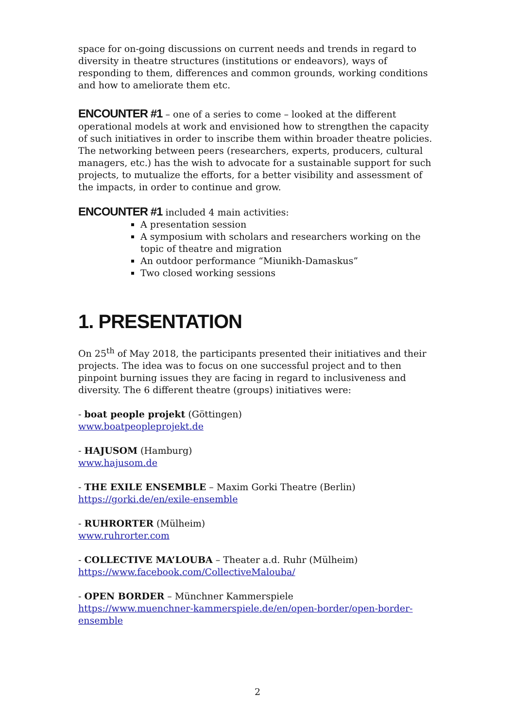space for on-going discussions on current needs and trends in regard to diversity in theatre structures (institutions or endeavors), ways of responding to them, differences and common grounds, working conditions and how to ameliorate them etc.
ENCOUNTER #1 – one of a series to come – looked at the different operational models at work and envisioned how to strengthen the capacity of such initiatives in order to inscribe them within broader theatre policies. The networking between peers (researchers, experts, producers, cultural managers, etc.) has the wish to advocate for a sustainable support for such projects, to mutualize the efforts, for a better visibility and assessment of the impacts, in order to continue and grow.
ENCOUNTER #1 included 4 main activities:
A presentation session
A symposium with scholars and researchers working on the topic of theatre and migration
An outdoor performance “Miunikh-Damaskus”
Two closed working sessions
1. PRESENTATION
On 25<sup>th</sup> of May 2018, the participants presented their initiatives and their projects. The idea was to focus on one successful project and to then pinpoint burning issues they are facing in regard to inclusiveness and diversity. The 6 different theatre (groups) initiatives were:
- boat people projekt (Göttingen)
www.boatpeopleprojekt.de
- HAJUSOM (Hamburg)
www.hajusom.de
- THE EXILE ENSEMBLE – Maxim Gorki Theatre (Berlin)
https://gorki.de/en/exile-ensemble
- RUHRORTER (Mülheim)
www.ruhrorter.com
- COLLECTIVE MA’LOUBA – Theater a.d. Ruhr (Mülheim)
https://www.facebook.com/CollectiveMalouba/
- OPEN BORDER – Münchner Kammerspiele
https://www.muenchner-kammerspiele.de/en/open-border/open-border-ensemble
2